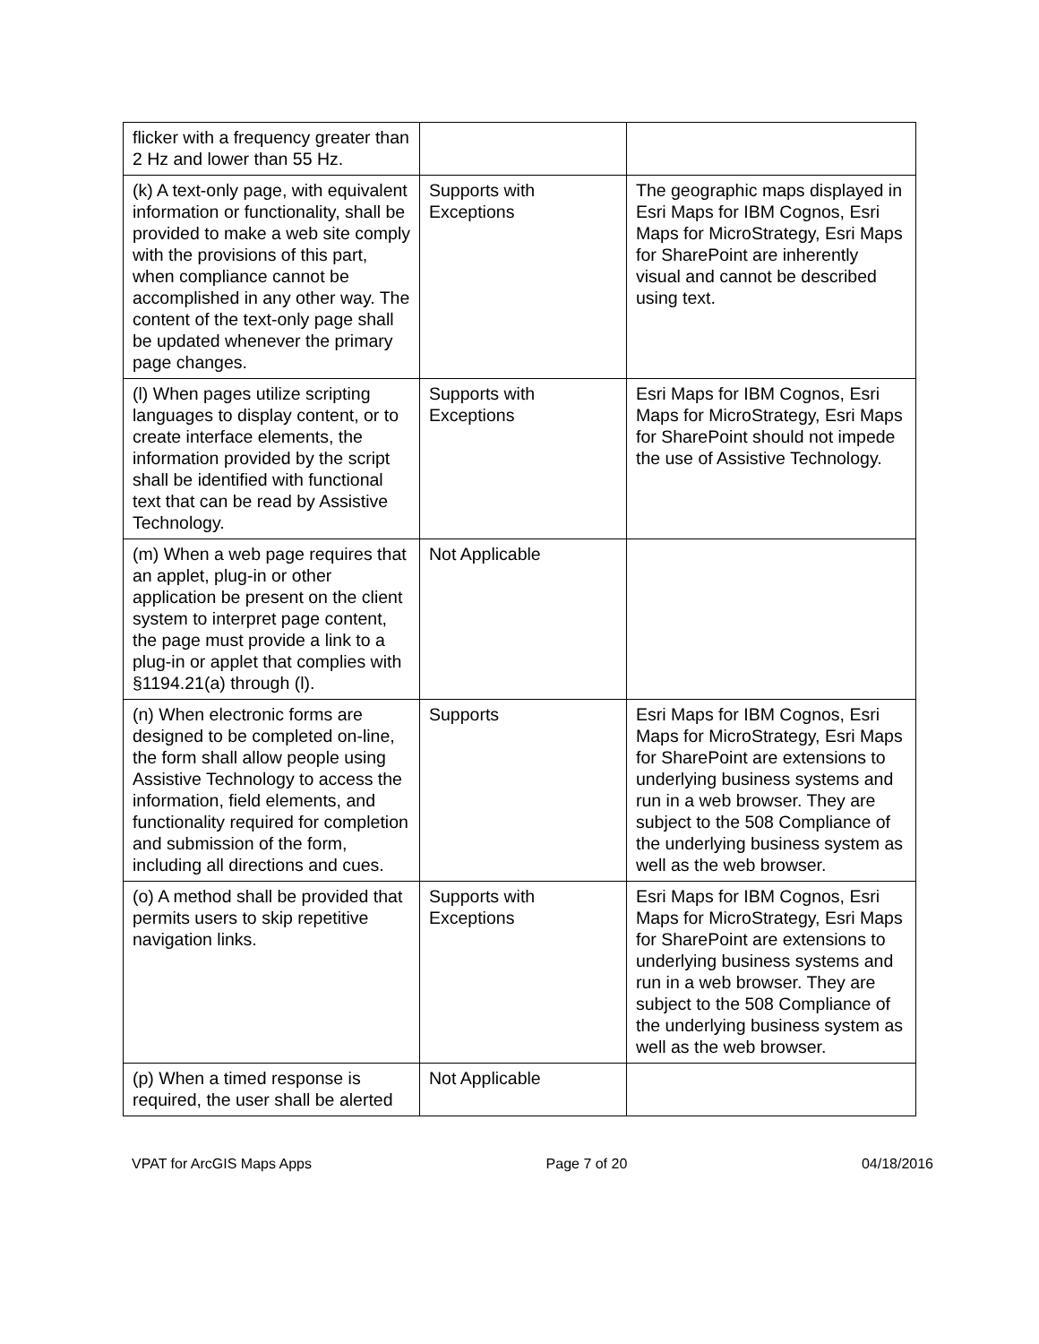| flicker with a frequency greater than 2 Hz and lower than 55 Hz. | | |
| (k) A text-only page, with equivalent information or functionality, shall be provided to make a web site comply with the provisions of this part, when compliance cannot be accomplished in any other way. The content of the text-only page shall be updated whenever the primary page changes. | Supports with Exceptions | The geographic maps displayed in Esri Maps for IBM Cognos, Esri Maps for MicroStrategy, Esri Maps for SharePoint are inherently visual and cannot be described using text. |
| (l) When pages utilize scripting languages to display content, or to create interface elements, the information provided by the script shall be identified with functional text that can be read by Assistive Technology. | Supports with Exceptions | Esri Maps for IBM Cognos, Esri Maps for MicroStrategy, Esri Maps for SharePoint should not impede the use of Assistive Technology. |
| (m) When a web page requires that an applet, plug-in or other application be present on the client system to interpret page content, the page must provide a link to a plug-in or applet that complies with §1194.21(a) through (l). | Not Applicable | |
| (n) When electronic forms are designed to be completed on-line, the form shall allow people using Assistive Technology to access the information, field elements, and functionality required for completion and submission of the form, including all directions and cues. | Supports | Esri Maps for IBM Cognos, Esri Maps for MicroStrategy, Esri Maps for SharePoint are extensions to underlying business systems and run in a web browser. They are subject to the 508 Compliance of the underlying business system as well as the web browser. |
| (o) A method shall be provided that permits users to skip repetitive navigation links. | Supports with Exceptions | Esri Maps for IBM Cognos, Esri Maps for MicroStrategy, Esri Maps for SharePoint are extensions to underlying business systems and run in a web browser. They are subject to the 508 Compliance of the underlying business system as well as the web browser. |
| (p) When a timed response is required, the user shall be alerted | Not Applicable | |
VPAT for ArcGIS Maps Apps Page 7 of 20 04/18/2016